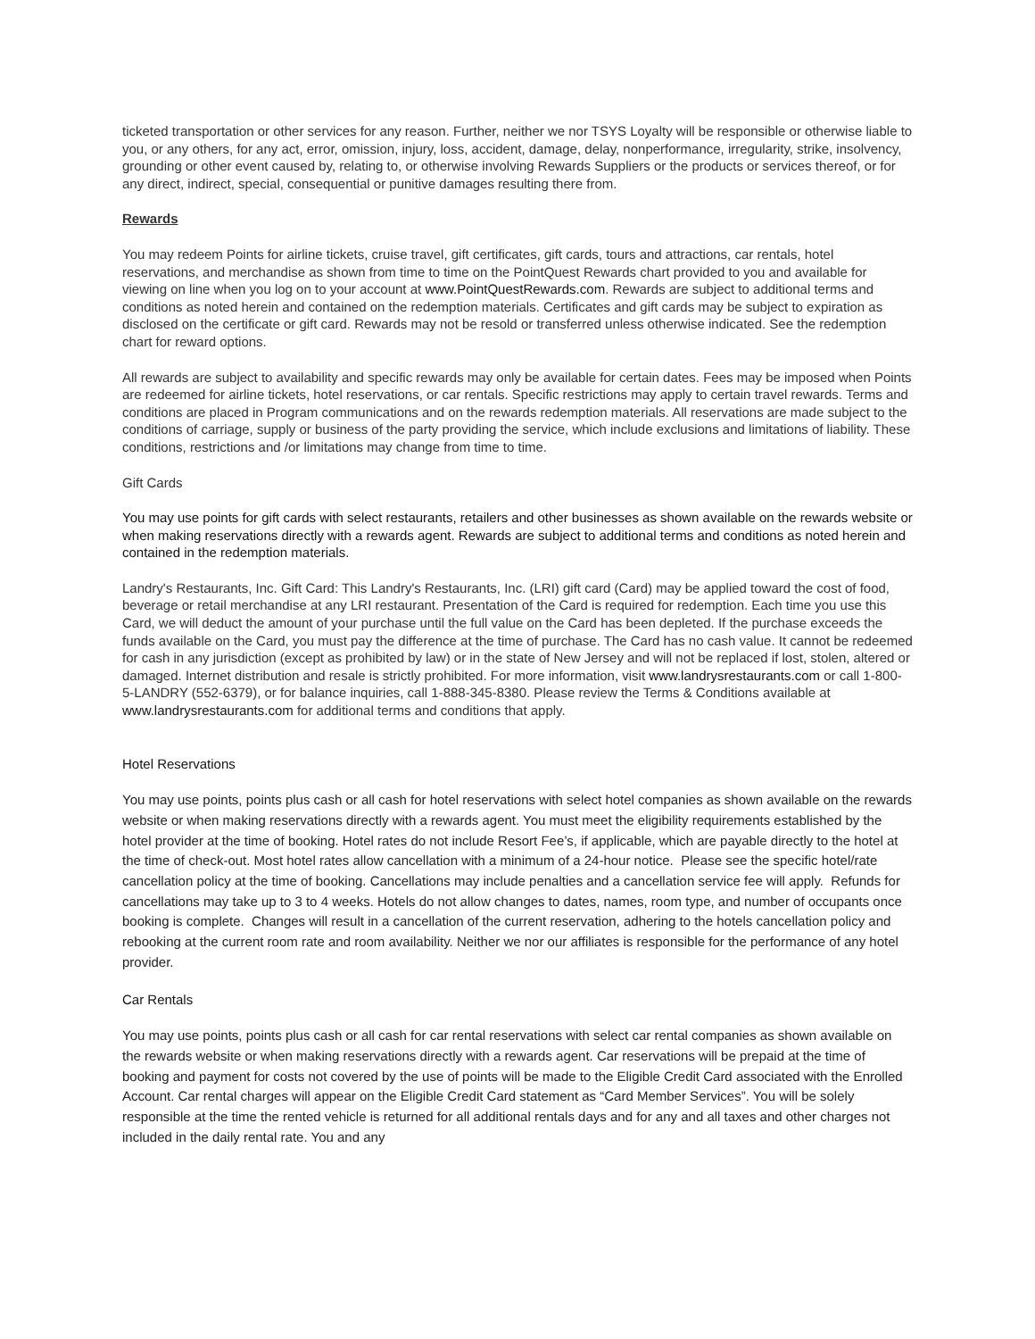ticketed transportation or other services for any reason. Further, neither we nor TSYS Loyalty will be responsible or otherwise liable to you, or any others, for any act, error, omission, injury, loss, accident, damage, delay, nonperformance, irregularity, strike, insolvency, grounding or other event caused by, relating to, or otherwise involving Rewards Suppliers or the products or services thereof, or for any direct, indirect, special, consequential or punitive damages resulting there from.
Rewards
You may redeem Points for airline tickets, cruise travel, gift certificates, gift cards, tours and attractions, car rentals, hotel reservations, and merchandise as shown from time to time on the PointQuest Rewards chart provided to you and available for viewing on line when you log on to your account at www.PointQuestRewards.com. Rewards are subject to additional terms and conditions as noted herein and contained on the redemption materials. Certificates and gift cards may be subject to expiration as disclosed on the certificate or gift card. Rewards may not be resold or transferred unless otherwise indicated. See the redemption chart for reward options.
All rewards are subject to availability and specific rewards may only be available for certain dates. Fees may be imposed when Points are redeemed for airline tickets, hotel reservations, or car rentals. Specific restrictions may apply to certain travel rewards. Terms and conditions are placed in Program communications and on the rewards redemption materials. All reservations are made subject to the conditions of carriage, supply or business of the party providing the service, which include exclusions and limitations of liability. These conditions, restrictions and /or limitations may change from time to time.
Gift Cards
You may use points for gift cards with select restaurants, retailers and other businesses as shown available on the rewards website or when making reservations directly with a rewards agent. Rewards are subject to additional terms and conditions as noted herein and contained in the redemption materials.
Landry's Restaurants, Inc. Gift Card: This Landry's Restaurants, Inc. (LRI) gift card (Card) may be applied toward the cost of food, beverage or retail merchandise at any LRI restaurant. Presentation of the Card is required for redemption. Each time you use this Card, we will deduct the amount of your purchase until the full value on the Card has been depleted. If the purchase exceeds the funds available on the Card, you must pay the difference at the time of purchase. The Card has no cash value. It cannot be redeemed for cash in any jurisdiction (except as prohibited by law) or in the state of New Jersey and will not be replaced if lost, stolen, altered or damaged. Internet distribution and resale is strictly prohibited. For more information, visit www.landrysrestaurants.com or call 1-800-5-LANDRY (552-6379), or for balance inquiries, call 1-888-345-8380. Please review the Terms & Conditions available at www.landrysrestaurants.com for additional terms and conditions that apply.
Hotel Reservations
You may use points, points plus cash or all cash for hotel reservations with select hotel companies as shown available on the rewards website or when making reservations directly with a rewards agent. You must meet the eligibility requirements established by the hotel provider at the time of booking. Hotel rates do not include Resort Fee’s, if applicable, which are payable directly to the hotel at the time of check-out. Most hotel rates allow cancellation with a minimum of a 24-hour notice. Please see the specific hotel/rate cancellation policy at the time of booking. Cancellations may include penalties and a cancellation service fee will apply. Refunds for cancellations may take up to 3 to 4 weeks. Hotels do not allow changes to dates, names, room type, and number of occupants once booking is complete. Changes will result in a cancellation of the current reservation, adhering to the hotels cancellation policy and rebooking at the current room rate and room availability. Neither we nor our affiliates is responsible for the performance of any hotel provider.
Car Rentals
You may use points, points plus cash or all cash for car rental reservations with select car rental companies as shown available on the rewards website or when making reservations directly with a rewards agent. Car reservations will be prepaid at the time of booking and payment for costs not covered by the use of points will be made to the Eligible Credit Card associated with the Enrolled Account. Car rental charges will appear on the Eligible Credit Card statement as “Card Member Services”. You will be solely responsible at the time the rented vehicle is returned for all additional rentals days and for any and all taxes and other charges not included in the daily rental rate. You and any